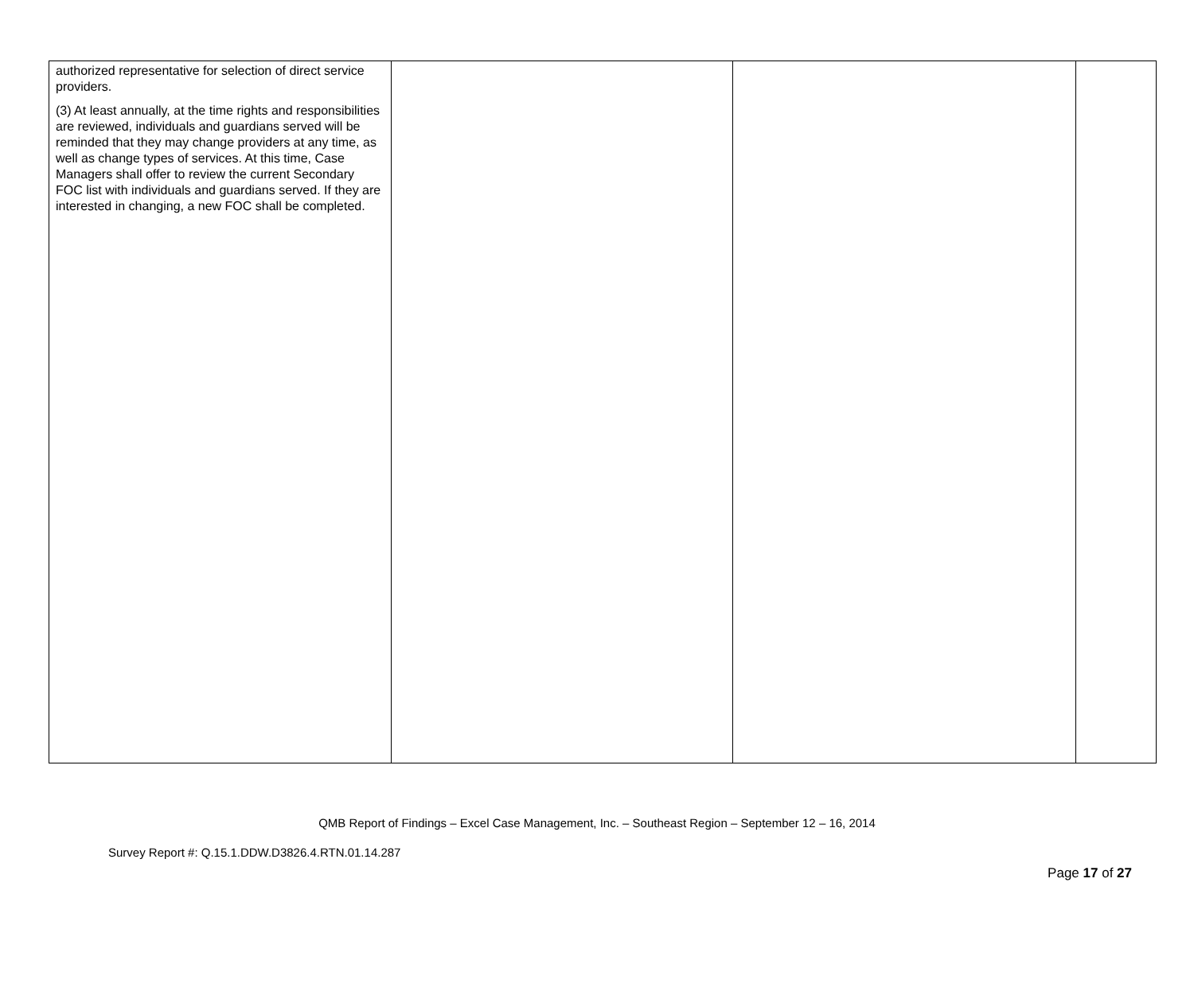| authorized representative for selection of direct service providers. (3) At least annually, at the time rights and responsibilities are reviewed, individuals and guardians served will be reminded that they may change providers at any time, as well as change types of services. At this time, Case Managers shall offer to review the current Secondary FOC list with individuals and guardians served. If they are interested in changing, a new FOC shall be completed. | | | |
QMB Report of Findings – Excel Case Management, Inc. – Southeast Region – September 12 – 16, 2014
Survey Report #: Q.15.1.DDW.D3826.4.RTN.01.14.287
Page 17 of 27